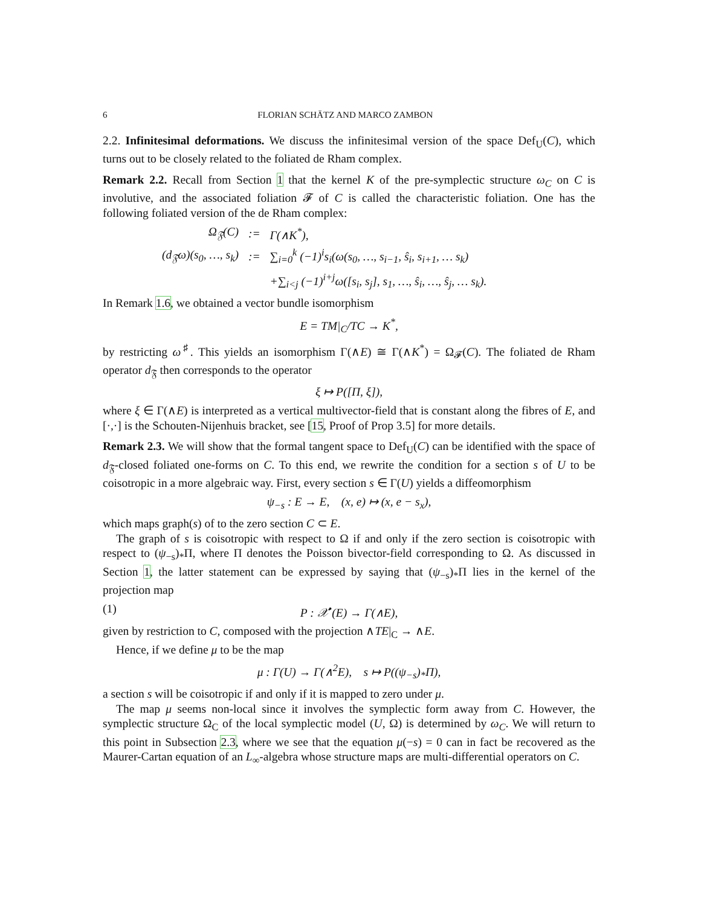6 FLORIAN SCHÄTZ AND MARCO ZAMBON
2.2. Infinitesimal deformations. We discuss the infinitesimal version of the space Def<sub>U</sub>(C), which turns out to be closely related to the foliated de Rham complex.
Remark 2.2. Recall from Section 1 that the kernel K of the pre-symplectic structure ω<sub>C</sub> on C is involutive, and the associated foliation 𝓕 of C is called the characteristic foliation. One has the following foliated version of the de Rham complex:
| Ω<sub>𝔉</sub>(C) | := | Γ(∧K<sup>*</sup>), |
| (d<sub>𝔉</sub>ω)(s<sub>0</sub>, …, s<sub>k</sub>) | := | ∑<sub>i=0</sub><sup>k</sup> (−1)<sup>i</sup>s<sub>i</sub>(ω(s<sub>0</sub>, …, s<sub>i−1</sub>, ŝ<sub>i</sub>, s<sub>i+1</sub>, … s<sub>k</sub>) |
| | | +∑<sub>i<j</sub> (−1)<sup>i+j</sup>ω([s<sub>i</sub>, s<sub>j</sub>], s<sub>1</sub>, …, ŝ<sub>i</sub>, …, ŝ<sub>j</sub>, … s<sub>k</sub>). |
In Remark 1.6, we obtained a vector bundle isomorphism
E = TM|<sub>C</sub>/TC → K<sup>*</sup>,
by restricting ω<sup>♯</sup>. This yields an isomorphism Γ(∧E) ≅ Γ(∧K<sup>*</sup>) = Ω<sub>𝓕</sub>(C). The foliated de Rham operator d<sub>𝔉</sub> then corresponds to the operator
ξ ↦ P([Π, ξ]),
where ξ ∈ Γ(∧E) is interpreted as a vertical multivector-field that is constant along the fibres of E, and [·,·] is the Schouten-Nijenhuis bracket, see [15, Proof of Prop 3.5] for more details.
Remark 2.3. We will show that the formal tangent space to Def<sub>U</sub>(C) can be identified with the space of d<sub>𝔉</sub>-closed foliated one-forms on C. To this end, we rewrite the condition for a section s of U to be coisotropic in a more algebraic way. First, every section s ∈ Γ(U) yields a diffeomorphism
ψ<sub>−s</sub> : E → E, (x, e) ↦ (x, e − s<sub>x</sub>),
which maps graph(s) of to the zero section C ⊂ E.
The graph of s is coisotropic with respect to Ω if and only if the zero section is coisotropic with respect to (ψ<sub>−s</sub>)<sub>*</sub>Π, where Π denotes the Poisson bivector-field corresponding to Ω. As discussed in Section 1, the latter statement can be expressed by saying that (ψ<sub>−s</sub>)<sub>*</sub>Π lies in the kernel of the projection map
(1) P : 𝒳<sup>•</sup>(E) → Γ(∧E),
given by restriction to C, composed with the projection ∧TE|<sub>C</sub> → ∧E.
Hence, if we define μ to be the map
μ : Γ(U) → Γ(∧<sup>2</sup>E), s ↦ P((ψ<sub>−s</sub>)<sub>*</sub>Π),
a section s will be coisotropic if and only if it is mapped to zero under μ.
The map μ seems non-local since it involves the symplectic form away from C. However, the symplectic structure Ω<sub>C</sub> of the local symplectic model (U, Ω) is determined by ω<sub>C</sub>. We will return to this point in Subsection 2.3, where we see that the equation μ(−s) = 0 can in fact be recovered as the Maurer-Cartan equation of an L<sub>∞</sub>-algebra whose structure maps are multi-differential operators on C.